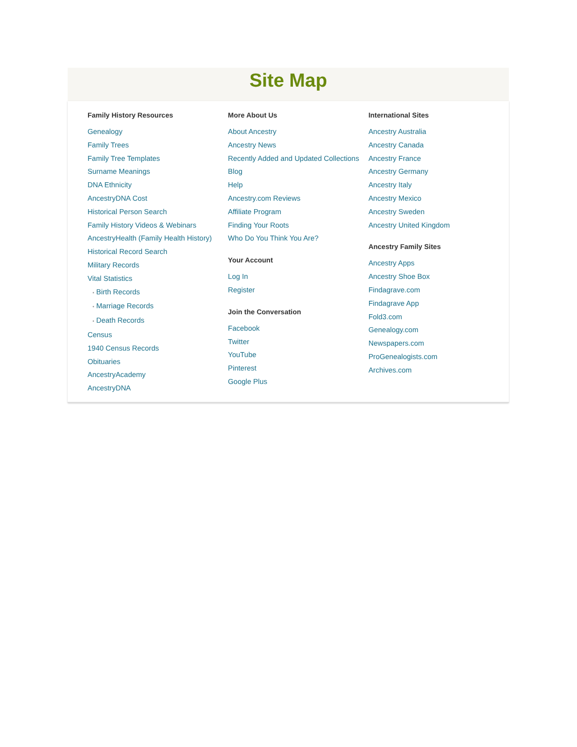Site Map
Family History Resources
Genealogy
Family Trees
Family Tree Templates
Surname Meanings
DNA Ethnicity
AncestryDNA Cost
Historical Person Search
Family History Videos & Webinars
AncestryHealth (Family Health History)
Historical Record Search
Military Records
Vital Statistics
• Birth Records
• Marriage Records
• Death Records
Census
1940 Census Records
Obituaries
AncestryAcademy
AncestryDNA
More About Us
About Ancestry
Ancestry News
Recently Added and Updated Collections
Blog
Help
Ancestry.com Reviews
Affiliate Program
Finding Your Roots
Who Do You Think You Are?
Your Account
Log In
Register
Join the Conversation
Facebook
Twitter
YouTube
Pinterest
Google Plus
International Sites
Ancestry Australia
Ancestry Canada
Ancestry France
Ancestry Germany
Ancestry Italy
Ancestry Mexico
Ancestry Sweden
Ancestry United Kingdom
Ancestry Family Sites
Ancestry Apps
Ancestry Shoe Box
Findagrave.com
Findagrave App
Fold3.com
Genealogy.com
Newspapers.com
ProGenealogists.com
Archives.com